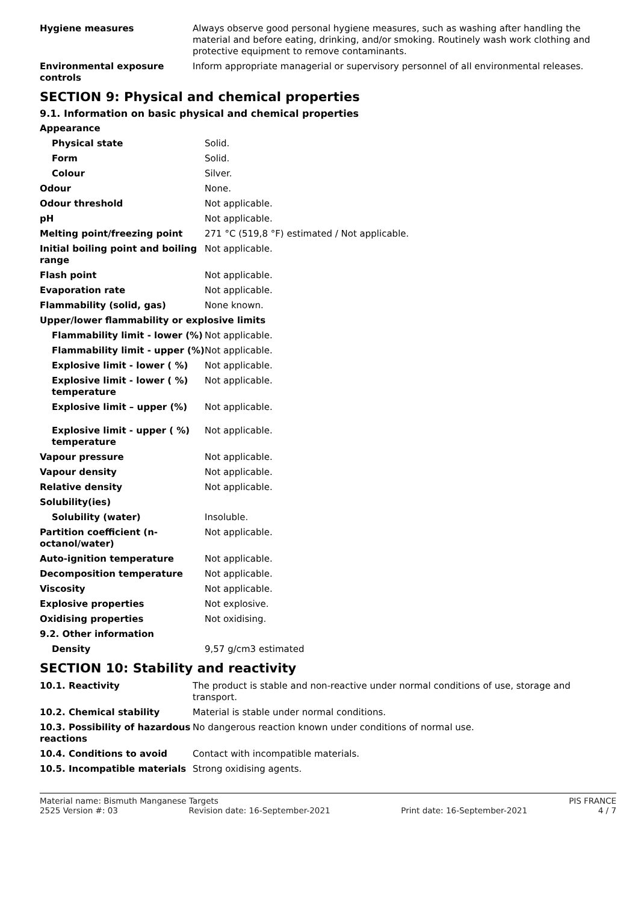| Hygiene measures | Always observe good personal hygiene measures, such as washing after handling the material and before eating, drinking, and/or smoking. Routinely wash work clothing and protective equipment to remove contaminants. |
| Environmental exposure controls | Inform appropriate managerial or supervisory personnel of all environmental releases. |
SECTION 9: Physical and chemical properties
9.1. Information on basic physical and chemical properties
| Appearance | |
| Physical state | Solid. |
| Form | Solid. |
| Colour | Silver. |
| Odour | None. |
| Odour threshold | Not applicable. |
| pH | Not applicable. |
| Melting point/freezing point | 271 °C (519,8 °F) estimated / Not applicable. |
| Initial boiling point and boiling range | Not applicable. |
| Flash point | Not applicable. |
| Evaporation rate | Not applicable. |
| Flammability (solid, gas) | None known. |
| Upper/lower flammability or explosive limits | |
| Flammability limit - lower (%) | Not applicable. |
| Flammability limit - upper (%) | Not applicable. |
| Explosive limit - lower ( %) | Not applicable. |
| Explosive limit - lower ( %) temperature | Not applicable. |
| Explosive limit – upper (%) | Not applicable. |
| Explosive limit - upper ( %) temperature | Not applicable. |
| Vapour pressure | Not applicable. |
| Vapour density | Not applicable. |
| Relative density | Not applicable. |
| Solubility(ies) | |
| Solubility (water) | Insoluble. |
| Partition coefficient (n-octanol/water) | Not applicable. |
| Auto-ignition temperature | Not applicable. |
| Decomposition temperature | Not applicable. |
| Viscosity | Not applicable. |
| Explosive properties | Not explosive. |
| Oxidising properties | Not oxidising. |
| 9.2. Other information | |
| Density | 9,57 g/cm3 estimated |
SECTION 10: Stability and reactivity
| 10.1. Reactivity | The product is stable and non-reactive under normal conditions of use, storage and transport. |
| 10.2. Chemical stability | Material is stable under normal conditions. |
| 10.3. Possibility of hazardous reactions | No dangerous reaction known under conditions of normal use. |
| 10.4. Conditions to avoid | Contact with incompatible materials. |
| 10.5. Incompatible materials | Strong oxidising agents. |
Material name: Bismuth Manganese Targets PIS FRANCE
2525 Version #: 03 Revision date: 16-September-2021 Print date: 16-September-2021 4 / 7